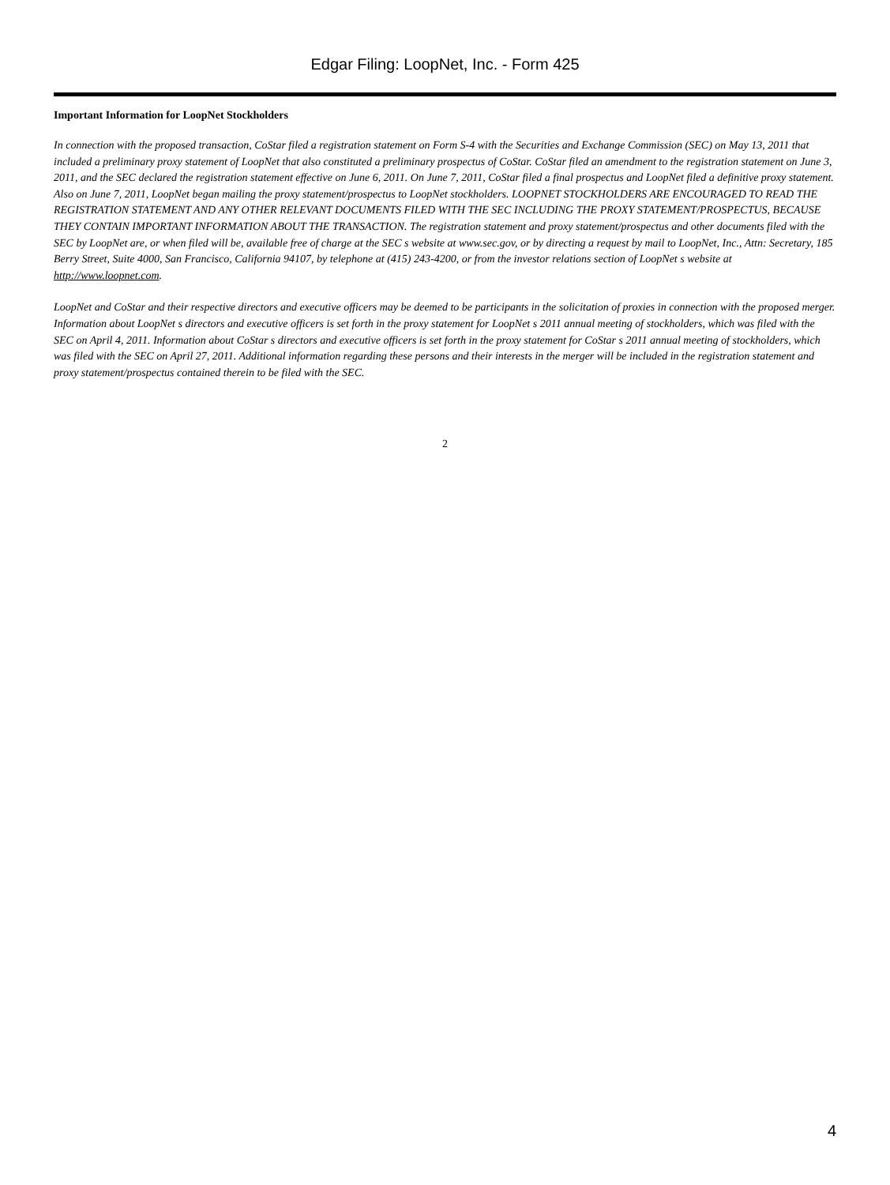Edgar Filing: LoopNet, Inc. - Form 425
Important Information for LoopNet Stockholders
In connection with the proposed transaction, CoStar filed a registration statement on Form S-4 with the Securities and Exchange Commission (SEC) on May 13, 2011 that included a preliminary proxy statement of LoopNet that also constituted a preliminary prospectus of CoStar. CoStar filed an amendment to the registration statement on June 3, 2011, and the SEC declared the registration statement effective on June 6, 2011. On June 7, 2011, CoStar filed a final prospectus and LoopNet filed a definitive proxy statement. Also on June 7, 2011, LoopNet began mailing the proxy statement/prospectus to LoopNet stockholders. LOOPNET STOCKHOLDERS ARE ENCOURAGED TO READ THE REGISTRATION STATEMENT AND ANY OTHER RELEVANT DOCUMENTS FILED WITH THE SEC INCLUDING THE PROXY STATEMENT/PROSPECTUS, BECAUSE THEY CONTAIN IMPORTANT INFORMATION ABOUT THE TRANSACTION. The registration statement and proxy statement/prospectus and other documents filed with the SEC by LoopNet are, or when filed will be, available free of charge at the SEC s website at www.sec.gov, or by directing a request by mail to LoopNet, Inc., Attn: Secretary, 185 Berry Street, Suite 4000, San Francisco, California 94107, by telephone at (415) 243-4200, or from the investor relations section of LoopNet s website at http://www.loopnet.com.
LoopNet and CoStar and their respective directors and executive officers may be deemed to be participants in the solicitation of proxies in connection with the proposed merger. Information about LoopNet s directors and executive officers is set forth in the proxy statement for LoopNet s 2011 annual meeting of stockholders, which was filed with the SEC on April 4, 2011. Information about CoStar s directors and executive officers is set forth in the proxy statement for CoStar s 2011 annual meeting of stockholders, which was filed with the SEC on April 27, 2011. Additional information regarding these persons and their interests in the merger will be included in the registration statement and proxy statement/prospectus contained therein to be filed with the SEC.
2
4